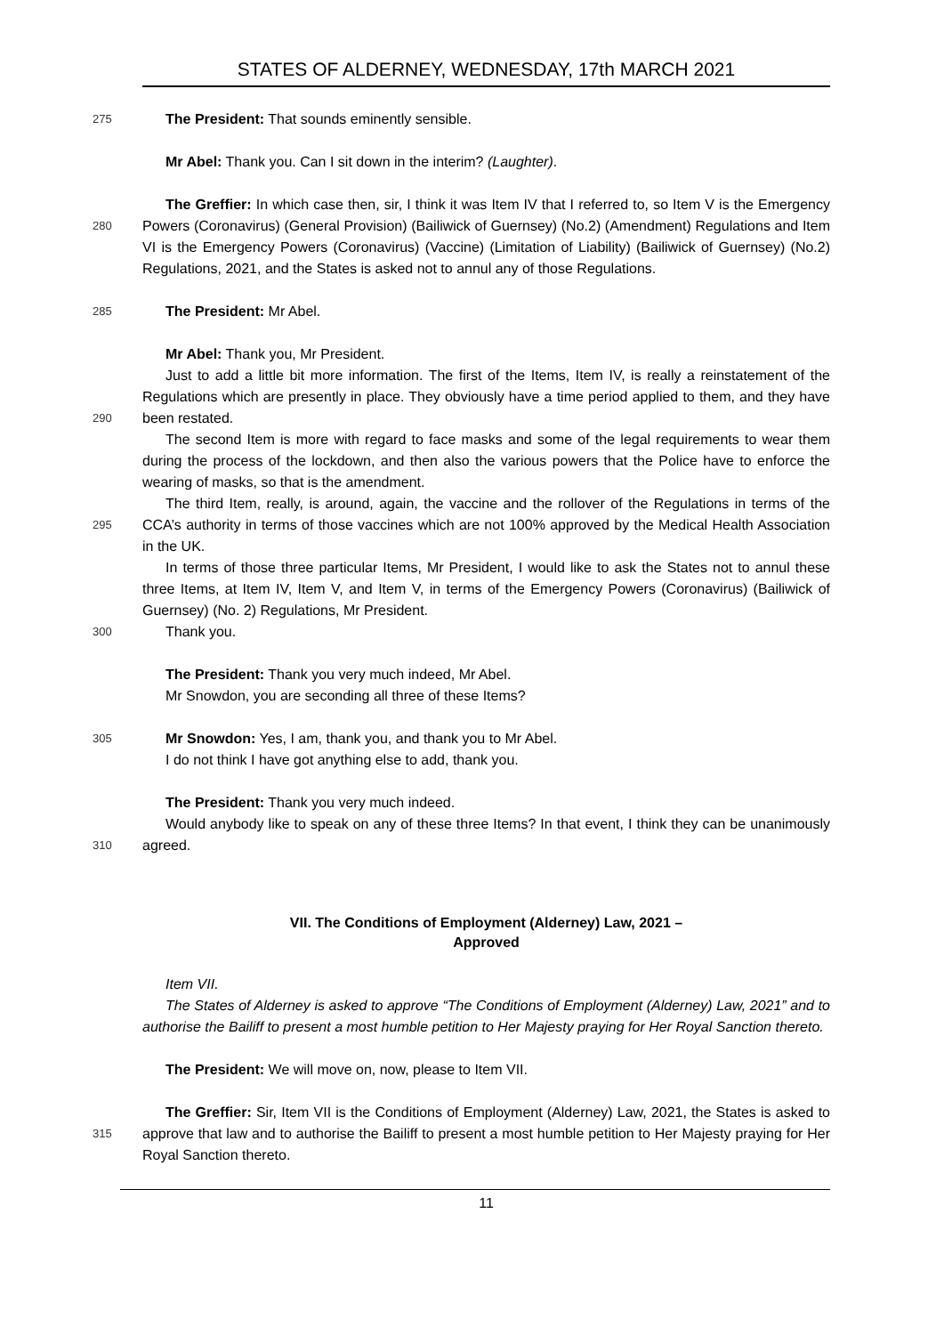STATES OF ALDERNEY, WEDNESDAY, 17th MARCH 2021
275 The President: That sounds eminently sensible.
Mr Abel: Thank you. Can I sit down in the interim? (Laughter).
The Greffier: In which case then, sir, I think it was Item IV that I referred to, so Item V is the
280
Emergency Powers (Coronavirus) (General Provision) (Bailiwick of Guernsey) (No.2) (Amendment) Regulations and Item VI is the Emergency Powers (Coronavirus) (Vaccine) (Limitation of Liability) (Bailiwick of Guernsey) (No.2) Regulations, 2021, and the States is asked not to annul any of those Regulations.
285 The President: Mr Abel.
Mr Abel: Thank you, Mr President.
290
Just to add a little bit more information. The first of the Items, Item IV, is really a reinstatement of the Regulations which are presently in place. They obviously have a time period applied to them, and they have been restated.
The second Item is more with regard to face masks and some of the legal requirements to wear them during the process of the lockdown, and then also the various powers that the Police have to enforce the wearing of masks, so that is the amendment.
295
The third Item, really, is around, again, the vaccine and the rollover of the Regulations in terms of the CCA’s authority in terms of those vaccines which are not 100% approved by the Medical Health Association in the UK.
In terms of those three particular Items, Mr President, I would like to ask the States not to annul these three Items, at Item IV, Item V, and Item V, in terms of the Emergency Powers (Coronavirus) (Bailiwick of Guernsey) (No. 2) Regulations, Mr President.
300 Thank you.
The President: Thank you very much indeed, Mr Abel.
Mr Snowdon, you are seconding all three of these Items?
305 Mr Snowdon: Yes, I am, thank you, and thank you to Mr Abel.
I do not think I have got anything else to add, thank you.
The President: Thank you very much indeed.
310
Would anybody like to speak on any of these three Items? In that event, I think they can be unanimously agreed.
VII. The Conditions of Employment (Alderney) Law, 2021 –
Approved
Item VII.
The States of Alderney is asked to approve “The Conditions of Employment (Alderney) Law, 2021” and to authorise the Bailiff to present a most humble petition to Her Majesty praying for Her Royal Sanction thereto.
The President: We will move on, now, please to Item VII.
315
The Greffier: Sir, Item VII is the Conditions of Employment (Alderney) Law, 2021, the States is asked to approve that law and to authorise the Bailiff to present a most humble petition to Her Majesty praying for Her Royal Sanction thereto.
11